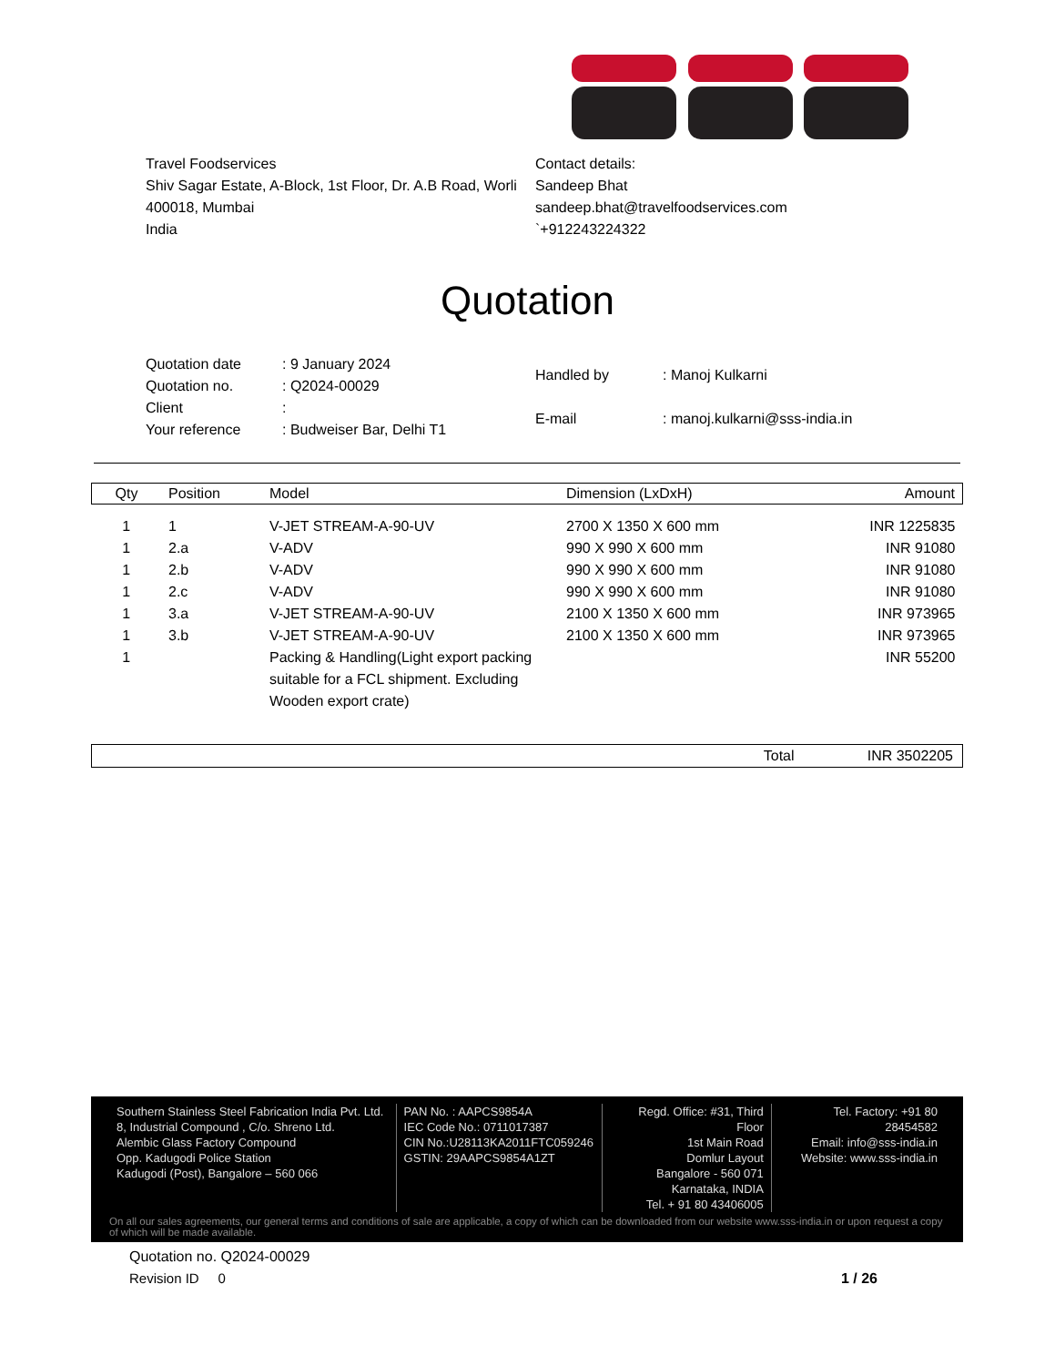Travel Foodservices
Shiv Sagar Estate, A-Block, 1st Floor, Dr. A.B Road, Worli
400018, Mumbai
India
Contact details:
Sandeep Bhat
sandeep.bhat@travelfoodservices.com
`+912243224322
Quotation
| Quotation date | : 9 January 2024 |
| Quotation no. | : Q2024-00029 |
| Client | : |
| Your reference | : Budweiser Bar, Delhi T1 |
| Handled by | : Manoj Kulkarni |
| E-mail | : manoj.kulkarni@sss-india.in |
| Qty | Position | Model | Dimension (LxDxH) | Amount |
| --- | --- | --- | --- | --- |
| 1 | 1 | V-JET STREAM-A-90-UV | 2700 X 1350 X 600 mm | INR 1225835 |
| 1 | 2.a | V-ADV | 990 X 990 X 600 mm | INR 91080 |
| 1 | 2.b | V-ADV | 990 X 990 X 600 mm | INR 91080 |
| 1 | 2.c | V-ADV | 990 X 990 X 600 mm | INR 91080 |
| 1 | 3.a | V-JET STREAM-A-90-UV | 2100 X 1350 X 600 mm | INR 973965 |
| 1 | 3.b | V-JET STREAM-A-90-UV | 2100 X 1350 X 600 mm | INR 973965 |
| 1 | | Packing & Handling(Light export packing suitable for a FCL shipment. Excluding Wooden export crate) | | INR 55200 |
Total INR 3502205
Southern Stainless Steel Fabrication India Pvt. Ltd.
8, Industrial Compound , C/o. Shreno Ltd.
Alembic Glass Factory Compound
Opp. Kadugodi Police Station
Kadugodi (Post), Bangalore – 560 066
PAN No. : AAPCS9854A
IEC Code No.: 0711017387
CIN No.:U28113KA2011FTC059246
GSTIN: 29AAPCS9854A1ZT
Regd. Office: #31, Third Floor
1st Main Road
Domlur Layout
Bangalore - 560 071
Karnataka, INDIA
Tel. + 91 80 43406005
Tel. Factory: +91 80 28454582
Email: info@sss-india.in
Website: www.sss-india.in
On all our sales agreements, our general terms and conditions of sale are applicable, a copy of which can be downloaded from our website www.sss-india.in or upon request a copy of which will be made available.
Quotation no. Q2024-00029
Revision ID 0 1 / 26